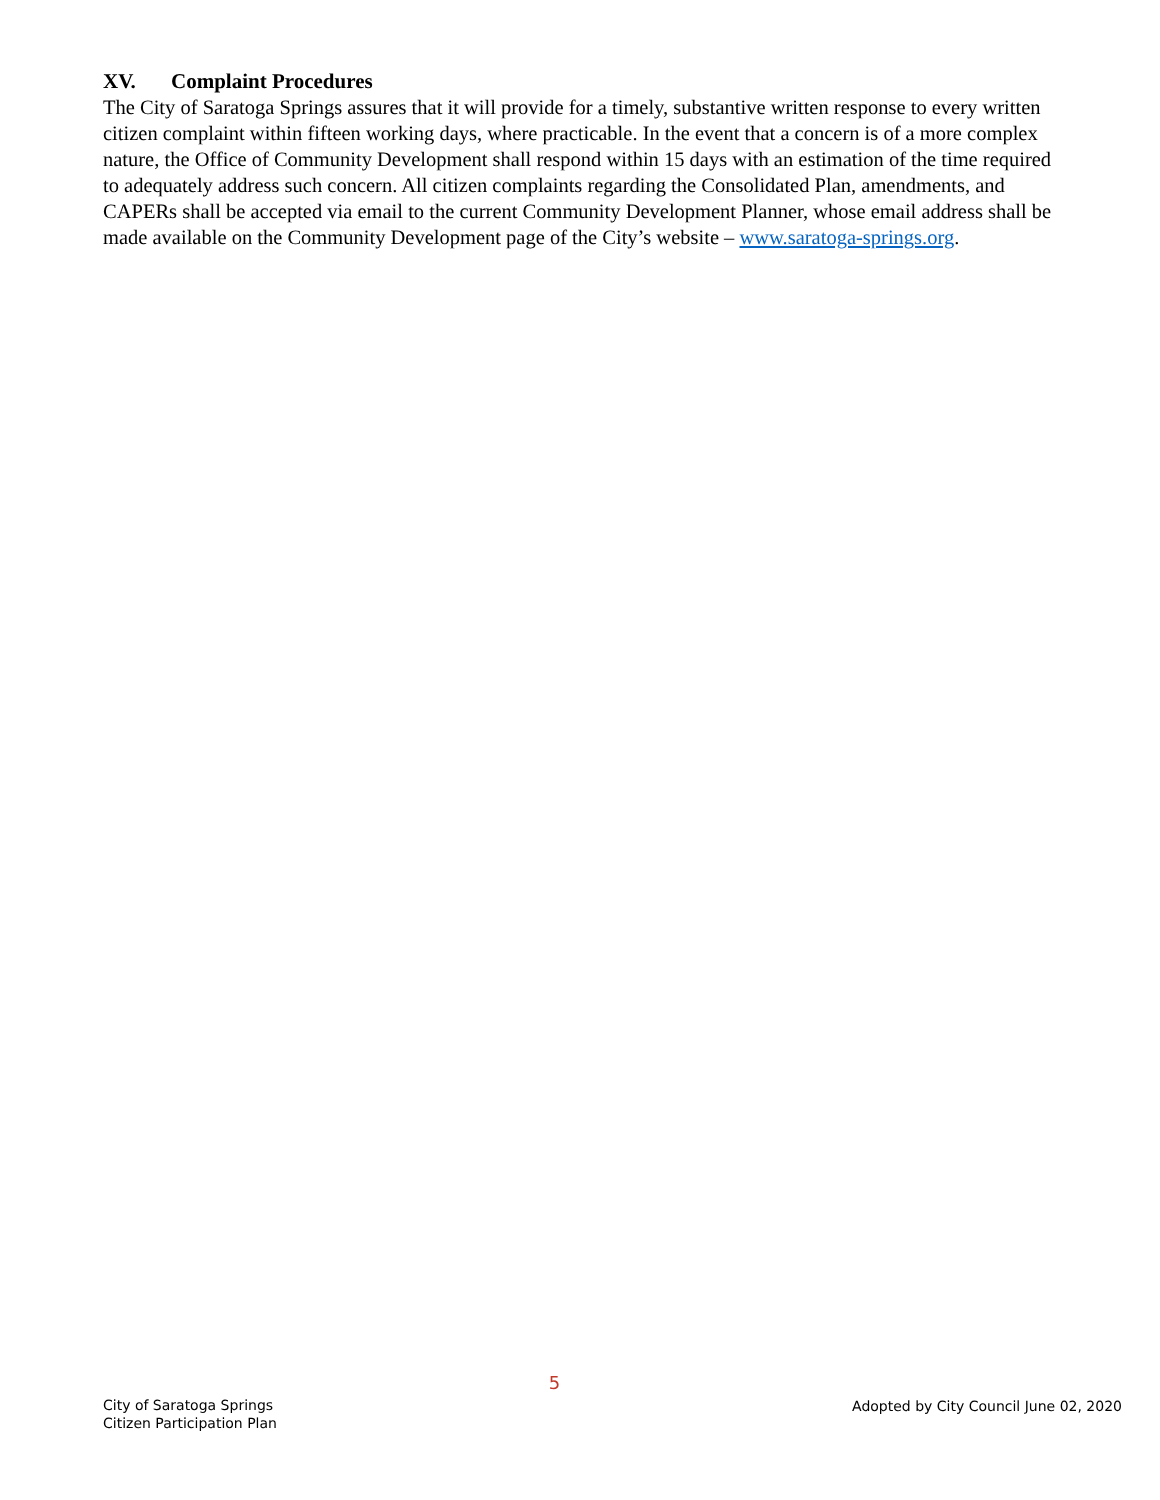XV. Complaint Procedures
The City of Saratoga Springs assures that it will provide for a timely, substantive written response to every written citizen complaint within fifteen working days, where practicable. In the event that a concern is of a more complex nature, the Office of Community Development shall respond within 15 days with an estimation of the time required to adequately address such concern. All citizen complaints regarding the Consolidated Plan, amendments, and CAPERs shall be accepted via email to the current Community Development Planner, whose email address shall be made available on the Community Development page of the City’s website – www.saratoga-springs.org.
City of Saratoga Springs
Citizen Participation Plan
5
Adopted by City Council June 02, 2020